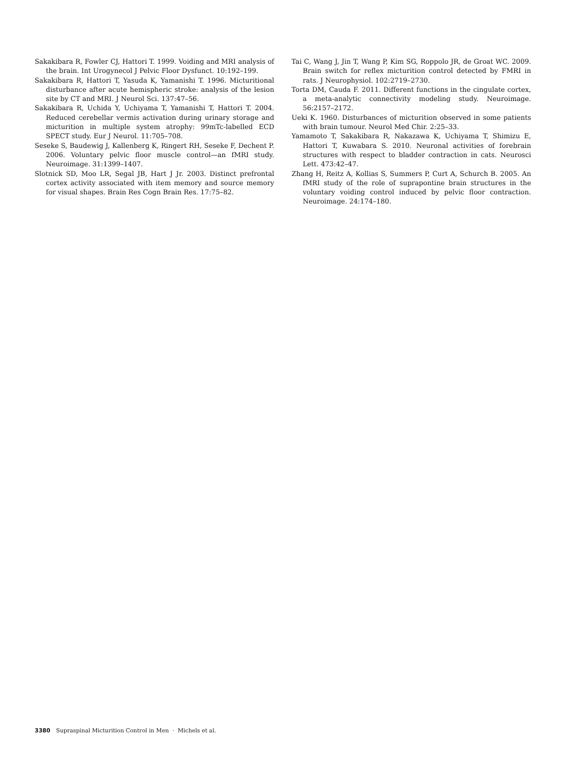Sakakibara R, Fowler CJ, Hattori T. 1999. Voiding and MRI analysis of the brain. Int Urogynecol J Pelvic Floor Dysfunct. 10:192–199.
Sakakibara R, Hattori T, Yasuda K, Yamanishi T. 1996. Micturitional disturbance after acute hemispheric stroke: analysis of the lesion site by CT and MRI. J Neurol Sci. 137:47–56.
Sakakibara R, Uchida Y, Uchiyama T, Yamanishi T, Hattori T. 2004. Reduced cerebellar vermis activation during urinary storage and micturition in multiple system atrophy: 99mTc-labelled ECD SPECT study. Eur J Neurol. 11:705–708.
Seseke S, Baudewig J, Kallenberg K, Ringert RH, Seseke F, Dechent P. 2006. Voluntary pelvic floor muscle control—an fMRI study. Neuroimage. 31:1399–1407.
Slotnick SD, Moo LR, Segal JB, Hart J Jr. 2003. Distinct prefrontal cortex activity associated with item memory and source memory for visual shapes. Brain Res Cogn Brain Res. 17:75–82.
Tai C, Wang J, Jin T, Wang P, Kim SG, Roppolo JR, de Groat WC. 2009. Brain switch for reflex micturition control detected by FMRI in rats. J Neurophysiol. 102:2719–2730.
Torta DM, Cauda F. 2011. Different functions in the cingulate cortex, a meta-analytic connectivity modeling study. Neuroimage. 56:2157–2172.
Ueki K. 1960. Disturbances of micturition observed in some patients with brain tumour. Neurol Med Chir. 2:25–33.
Yamamoto T, Sakakibara R, Nakazawa K, Uchiyama T, Shimizu E, Hattori T, Kuwabara S. 2010. Neuronal activities of forebrain structures with respect to bladder contraction in cats. Neurosci Lett. 473:42–47.
Zhang H, Reitz A, Kollias S, Summers P, Curt A, Schurch B. 2005. An fMRI study of the role of suprapontine brain structures in the voluntary voiding control induced by pelvic floor contraction. Neuroimage. 24:174–180.
3380 Supraspinal Micturition Control in Men · Michels et al.